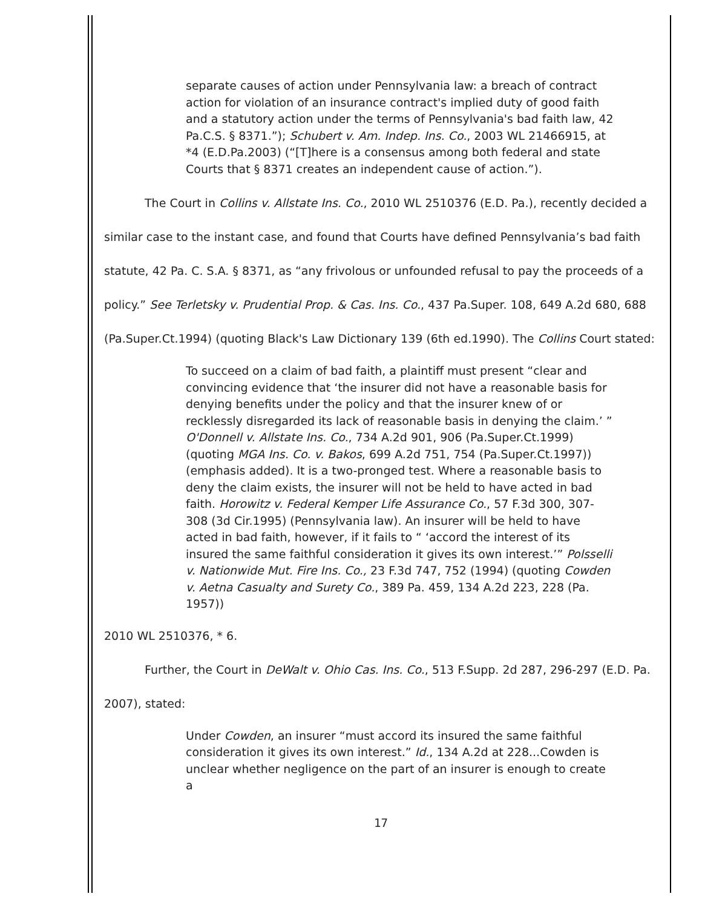separate causes of action under Pennsylvania law: a breach of contract action for violation of an insurance contract's implied duty of good faith and a statutory action under the terms of Pennsylvania's bad faith law, 42 Pa.C.S. § 8371.”); Schubert v. Am. Indep. Ins. Co., 2003 WL 21466915, at *4 (E.D.Pa.2003) (“[T]here is a consensus among both federal and state Courts that § 8371 creates an independent cause of action.”).
The Court in Collins v. Allstate Ins. Co., 2010 WL 2510376 (E.D. Pa.), recently decided a similar case to the instant case, and found that Courts have defined Pennsylvania’s bad faith statute, 42 Pa. C. S.A. § 8371, as “any frivolous or unfounded refusal to pay the proceeds of a policy.” See Terletsky v. Prudential Prop. & Cas. Ins. Co., 437 Pa.Super. 108, 649 A.2d 680, 688 (Pa.Super.Ct.1994) (quoting Black's Law Dictionary 139 (6th ed.1990). The Collins Court stated:
To succeed on a claim of bad faith, a plaintiff must present “clear and convincing evidence that ‘the insurer did not have a reasonable basis for denying benefits under the policy and that the insurer knew of or recklessly disregarded its lack of reasonable basis in denying the claim.’ ” O'Donnell v. Allstate Ins. Co., 734 A.2d 901, 906 (Pa.Super.Ct.1999) (quoting MGA Ins. Co. v. Bakos, 699 A.2d 751, 754 (Pa.Super.Ct.1997)) (emphasis added). It is a two-pronged test. Where a reasonable basis to deny the claim exists, the insurer will not be held to have acted in bad faith. Horowitz v. Federal Kemper Life Assurance Co., 57 F.3d 300, 307-308 (3d Cir.1995) (Pennsylvania law). An insurer will be held to have acted in bad faith, however, if it fails to “ ‘accord the interest of its insured the same faithful consideration it gives its own interest.’” Polsselli v. Nationwide Mut. Fire Ins. Co., 23 F.3d 747, 752 (1994) (quoting Cowden v. Aetna Casualty and Surety Co., 389 Pa. 459, 134 A.2d 223, 228 (Pa. 1957))
2010 WL 2510376, * 6.
Further, the Court in DeWalt v. Ohio Cas. Ins. Co., 513 F.Supp. 2d 287, 296-297 (E.D. Pa. 2007), stated:
Under Cowden, an insurer “must accord its insured the same faithful consideration it gives its own interest.” Id., 134 A.2d at 228...Cowden is unclear whether negligence on the part of an insurer is enough to create a
17